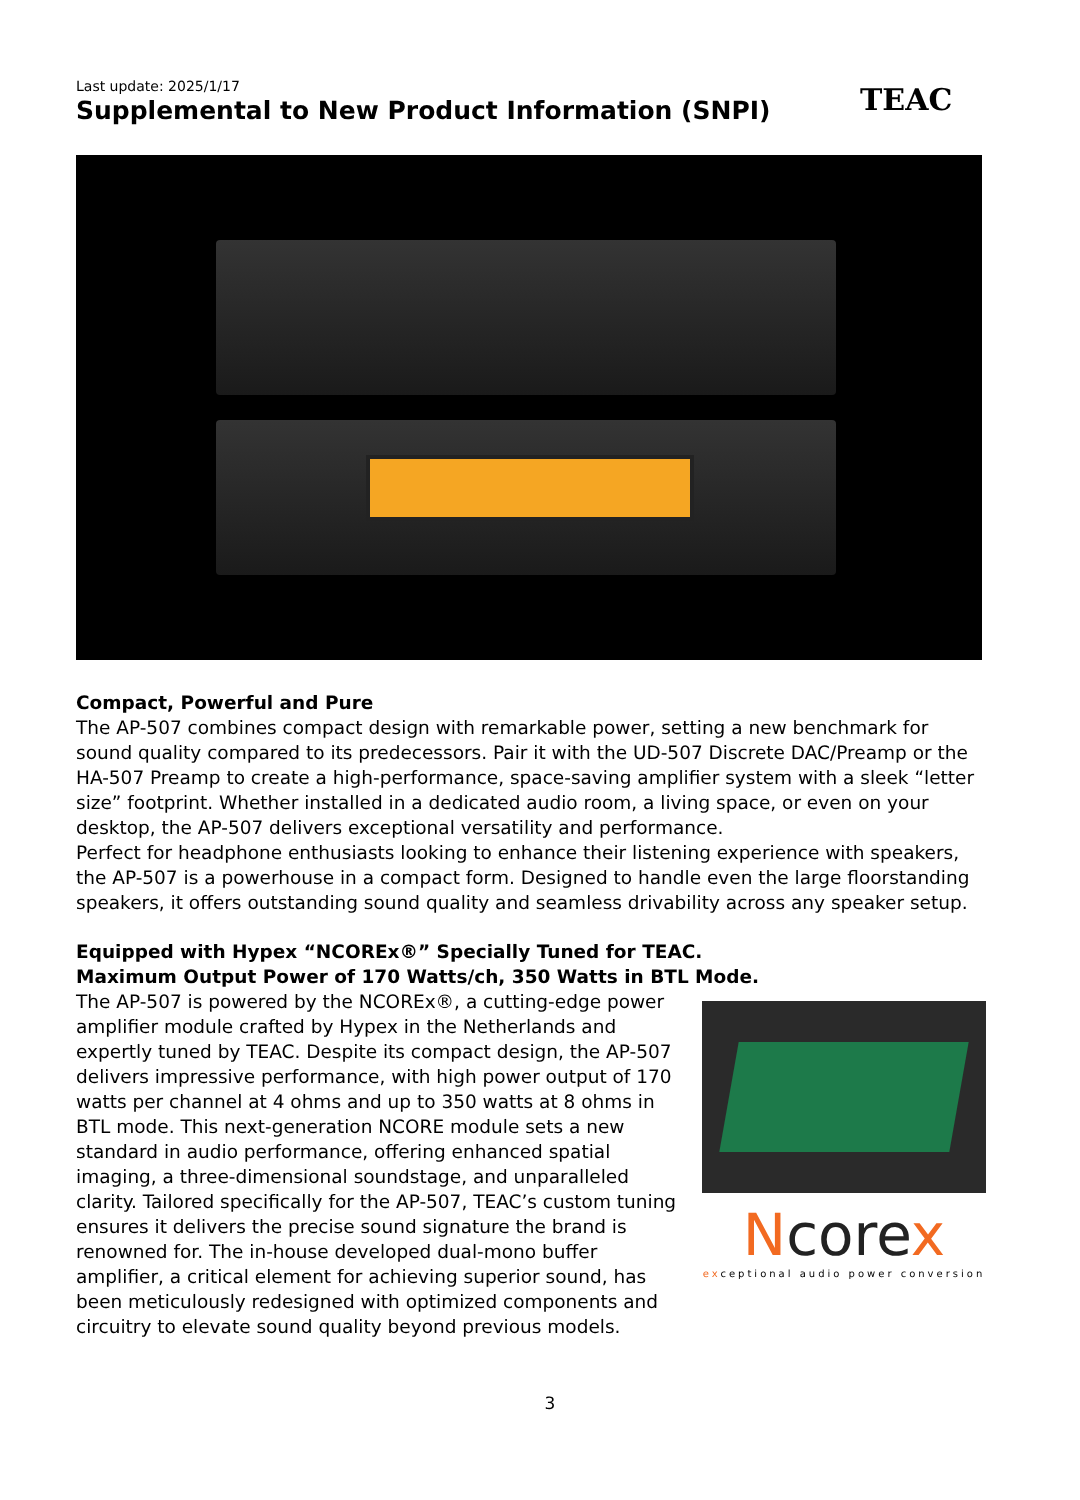Last update: 2025/1/17
Supplemental to New Product Information (SNPI)
TEAC
Compact, Powerful and Pure
The AP-507 combines compact design with remarkable power, setting a new benchmark for sound quality compared to its predecessors. Pair it with the UD-507 Discrete DAC/Preamp or the HA-507 Preamp to create a high-performance, space-saving amplifier system with a sleek “letter size” footprint. Whether installed in a dedicated audio room, a living space, or even on your desktop, the AP-507 delivers exceptional versatility and performance.
Perfect for headphone enthusiasts looking to enhance their listening experience with speakers, the AP-507 is a powerhouse in a compact form. Designed to handle even the large floorstanding speakers, it offers outstanding sound quality and seamless drivability across any speaker setup.
Equipped with Hypex “NCOREx®” Specially Tuned for TEAC.
Maximum Output Power of 170 Watts/ch, 350 Watts in BTL Mode.
The AP-507 is powered by the NCOREx®, a cutting-edge power amplifier module crafted by Hypex in the Netherlands and expertly tuned by TEAC. Despite its compact design, the AP-507 delivers impressive performance, with high power output of 170 watts per channel at 4 ohms and up to 350 watts at 8 ohms in BTL mode. This next-generation NCORE module sets a new standard in audio performance, offering enhanced spatial imaging, a three-dimensional soundstage, and unparalleled clarity. Tailored specifically for the AP-507, TEAC’s custom tuning ensures it delivers the precise sound signature the brand is renowned for. The in-house developed dual-mono buffer amplifier, a critical element for achieving superior sound, has been meticulously redesigned with optimized components and circuitry to elevate sound quality beyond previous models.
Ncorex
exceptional audio power conversion
3